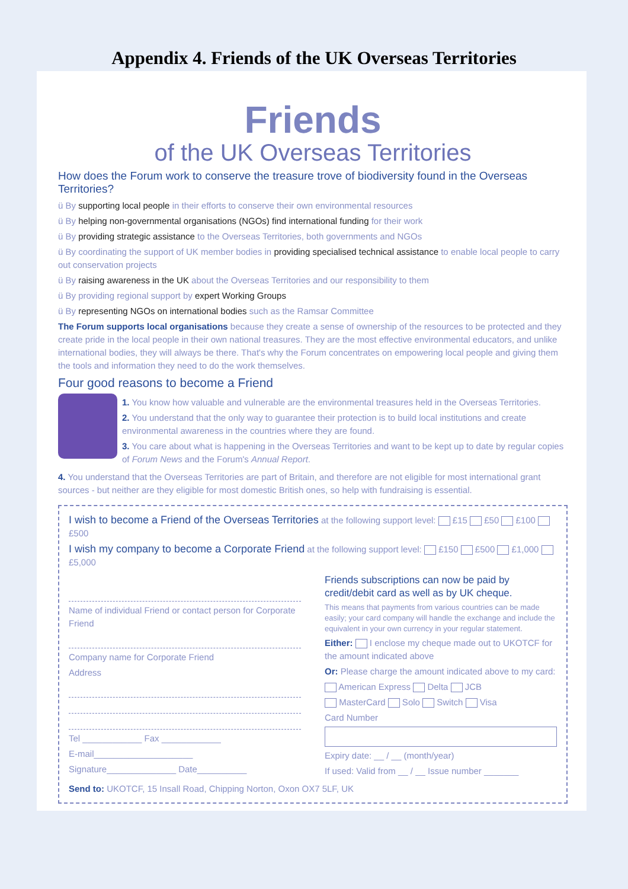Appendix 4. Friends of the UK Overseas Territories
Friends
of the UK Overseas Territories
How does the Forum work to conserve the treasure trove of biodiversity found in the Overseas Territories?
ü By supporting local people in their efforts to conserve their own environmental resources
ü By helping non-governmental organisations (NGOs) find international funding for their work
ü By providing strategic assistance to the Overseas Territories, both governments and NGOs
ü By coordinating the support of UK member bodies in providing specialised technical assistance to enable local people to carry out conservation projects
ü By raising awareness in the UK about the Overseas Territories and our responsibility to them
ü By providing regional support by expert Working Groups
ü By representing NGOs on international bodies such as the Ramsar Committee
The Forum supports local organisations because they create a sense of ownership of the resources to be protected and they create pride in the local people in their own national treasures. They are the most effective environmental educators, and unlike international bodies, they will always be there. That's why the Forum concentrates on empowering local people and giving them the tools and information they need to do the work themselves.
Four good reasons to become a Friend
1. You know how valuable and vulnerable are the environmental treasures held in the Overseas Territories.
2. You understand that the only way to guarantee their protection is to build local institutions and create environmental awareness in the countries where they are found.
3. You care about what is happening in the Overseas Territories and want to be kept up to date by regular copies of Forum News and the Forum's Annual Report.
4. You understand that the Overseas Territories are part of Britain, and therefore are not eligible for most international grant sources - but neither are they eligible for most domestic British ones, so help with fundraising is essential.
I wish to become a Friend of the Overseas Territories at the following support level: £15 £50 £100 £500
I wish my company to become a Corporate Friend at the following support level: £150 £500 £1,000 £5,000
Name of individual Friend or contact person for Corporate Friend
Company name for Corporate Friend
Address
Tel ____________ Fax ____________
E-mail____________________
Signature______________ Date__________
Friends subscriptions can now be paid by credit/debit card as well as by UK cheque.
This means that payments from various countries can be made easily; your card company will handle the exchange and include the equivalent in your own currency in your regular statement.
Either: I enclose my cheque made out to UKOTCF for the amount indicated above
Or: Please charge the amount indicated above to my card:
American Express Delta JCB
MasterCard Solo Switch Visa
Card Number
Expiry date: __ / __ (month/year)
If used: Valid from __ / __ Issue number _______
Send to: UKOTCF, 15 Insall Road, Chipping Norton, Oxon OX7 5LF, UK